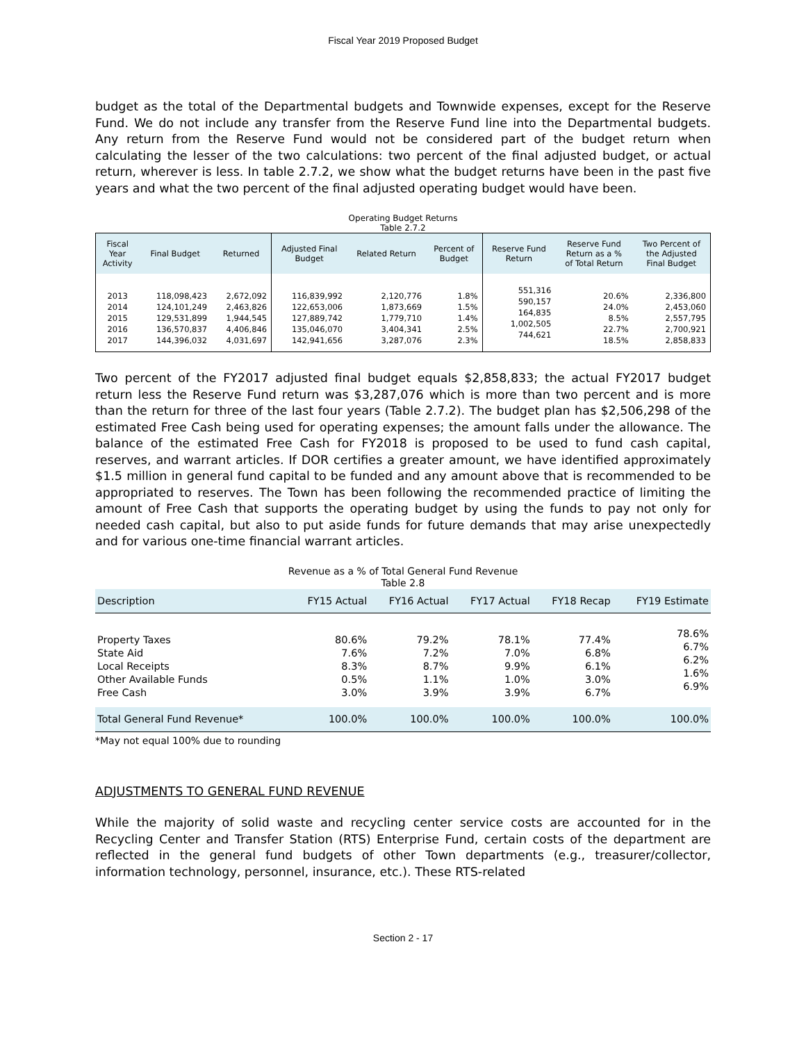Fiscal Year 2019 Proposed Budget
budget as the total of the Departmental budgets and Townwide expenses, except for the Reserve Fund. We do not include any transfer from the Reserve Fund line into the Departmental budgets. Any return from the Reserve Fund would not be considered part of the budget return when calculating the lesser of the two calculations: two percent of the final adjusted budget, or actual return, wherever is less. In table 2.7.2, we show what the budget returns have been in the past five years and what the two percent of the final adjusted operating budget would have been.
Operating Budget Returns
Table 2.7.2
| Fiscal Year Activity | Final Budget | Returned | Adjusted Final Budget | Related Return | Percent of Budget | Reserve Fund Return | Reserve Fund Return as a % of Total Return | Two Percent of the Adjusted Final Budget |
| --- | --- | --- | --- | --- | --- | --- | --- | --- |
| 2013 2014 2015 2016 2017 | 118,098,423 124,101,249 129,531,899 136,570,837 144,396,032 | 2,672,092 2,463,826 1,944,545 4,406,846 4,031,697 | 116,839,992 122,653,006 127,889,742 135,046,070 142,941,656 | 2,120,776 1,873,669 1,779,710 3,404,341 3,287,076 | 1.8% 1.5% 1.4% 2.5% 2.3% | 551,316 590,157 164,835 1,002,505 744,621 | 20.6% 24.0% 8.5% 22.7% 18.5% | 2,336,800 2,453,060 2,557,795 2,700,921 2,858,833 |
Two percent of the FY2017 adjusted final budget equals $2,858,833; the actual FY2017 budget return less the Reserve Fund return was $3,287,076 which is more than two percent and is more than the return for three of the last four years (Table 2.7.2). The budget plan has $2,506,298 of the estimated Free Cash being used for operating expenses; the amount falls under the allowance. The balance of the estimated Free Cash for FY2018 is proposed to be used to fund cash capital, reserves, and warrant articles. If DOR certifies a greater amount, we have identified approximately $1.5 million in general fund capital to be funded and any amount above that is recommended to be appropriated to reserves. The Town has been following the recommended practice of limiting the amount of Free Cash that supports the operating budget by using the funds to pay not only for needed cash capital, but also to put aside funds for future demands that may arise unexpectedly and for various one-time financial warrant articles.
Revenue as a % of Total General Fund Revenue
Table 2.8
| Description | FY15 Actual | FY16 Actual | FY17 Actual | FY18 Recap | FY19 Estimate |
| --- | --- | --- | --- | --- | --- |
| Property Taxes State Aid Local Receipts Other Available Funds Free Cash | 80.6% 7.6% 8.3% 0.5% 3.0% | 79.2% 7.2% 8.7% 1.1% 3.9% | 78.1% 7.0% 9.9% 1.0% 3.9% | 77.4% 6.8% 6.1% 3.0% 6.7% | 78.6% 6.7% 6.2% 1.6% 6.9% |
| Total General Fund Revenue* | 100.0% | 100.0% | 100.0% | 100.0% | 100.0% |
*May not equal 100% due to rounding
ADJUSTMENTS TO GENERAL FUND REVENUE
While the majority of solid waste and recycling center service costs are accounted for in the Recycling Center and Transfer Station (RTS) Enterprise Fund, certain costs of the department are reflected in the general fund budgets of other Town departments (e.g., treasurer/collector, information technology, personnel, insurance, etc.). These RTS-related
Section 2 - 17